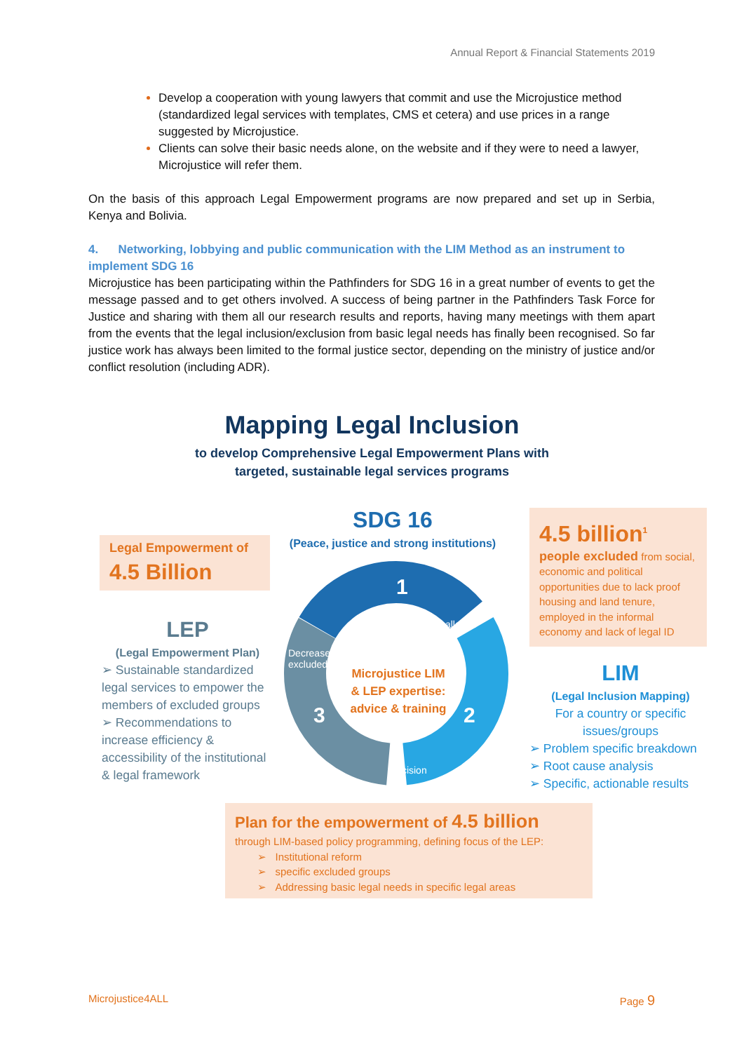Annual Report & Financial Statements 2019
Develop a cooperation with young lawyers that commit and use the Microjustice method (standardized legal services with templates, CMS et cetera) and use prices in a range suggested by Microjustice.
Clients can solve their basic needs alone, on the website and if they were to need a lawyer, Microjustice will refer them.
On the basis of this approach Legal Empowerment programs are now prepared and set up in Serbia, Kenya and Bolivia.
4. Networking, lobbying and public communication with the LIM Method as an instrument to implement SDG 16
Microjustice has been participating within the Pathfinders for SDG 16 in a great number of events to get the message passed and to get others involved. A success of being partner in the Pathfinders Task Force for Justice and sharing with them all our research results and reports, having many meetings with them apart from the events that the legal inclusion/exclusion from basic legal needs has finally been recognised. So far justice work has always been limited to the formal justice sector, depending on the ministry of justice and/or conflict resolution (including ADR).
Mapping Legal Inclusion
to develop Comprehensive Legal Empowerment Plans with
targeted, sustainable legal services programs
SDG 16
(Peace, justice and strong institutions)
1
Challenge
Decrease
excluded
3 2
Decision
Microjustice LIM & LEP expertise: advice & training
Legal Empowerment of
4.5 Billion
LEP
(Legal Empowerment Plan)
➢ Sustainable standardized legal services to empower the members of excluded groups
➢ Recommendations to increase efficiency & accessibility of the institutional & legal framework
4.5 billion<sup>1</sup>
people excluded from social, economic and political opportunities due to lack proof housing and land tenure, employed in the informal economy and lack of legal ID
LIM
(Legal Inclusion Mapping)
For a country or specific issues/groups
➢ Problem specific breakdown
➢ Root cause analysis
➢ Specific, actionable results
Plan for the empowerment of 4.5 billion
through LIM-based policy programming, defining focus of the LEP:
➢ Institutional reform
➢ specific excluded groups
➢ Addressing basic legal needs in specific legal areas
Microjustice4ALL Page 9